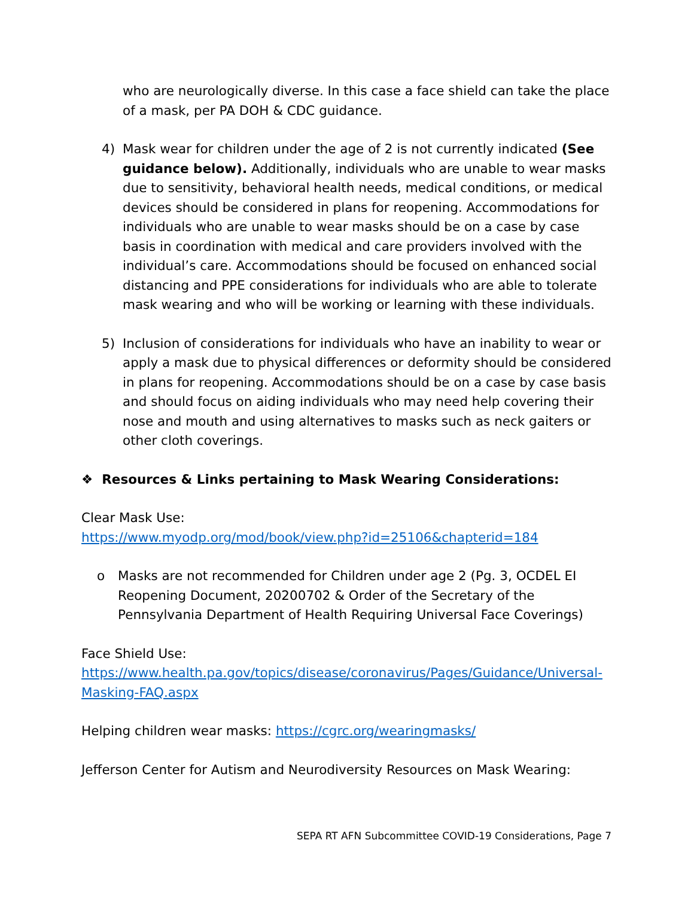who are neurologically diverse. In this case a face shield can take the place of a mask, per PA DOH & CDC guidance.
4) Mask wear for children under the age of 2 is not currently indicated (See guidance below). Additionally, individuals who are unable to wear masks due to sensitivity, behavioral health needs, medical conditions, or medical devices should be considered in plans for reopening. Accommodations for individuals who are unable to wear masks should be on a case by case basis in coordination with medical and care providers involved with the individual’s care. Accommodations should be focused on enhanced social distancing and PPE considerations for individuals who are able to tolerate mask wearing and who will be working or learning with these individuals.
5) Inclusion of considerations for individuals who have an inability to wear or apply a mask due to physical differences or deformity should be considered in plans for reopening. Accommodations should be on a case by case basis and should focus on aiding individuals who may need help covering their nose and mouth and using alternatives to masks such as neck gaiters or other cloth coverings.
❖ Resources & Links pertaining to Mask Wearing Considerations:
Clear Mask Use:
https://www.myodp.org/mod/book/view.php?id=25106&chapterid=184
o Masks are not recommended for Children under age 2 (Pg. 3, OCDEL EI Reopening Document, 20200702 & Order of the Secretary of the Pennsylvania Department of Health Requiring Universal Face Coverings)
Face Shield Use:
https://www.health.pa.gov/topics/disease/coronavirus/Pages/Guidance/Universal-Masking-FAQ.aspx
Helping children wear masks: https://cgrc.org/wearingmasks/
Jefferson Center for Autism and Neurodiversity Resources on Mask Wearing:
SEPA RT AFN Subcommittee COVID-19 Considerations, Page 7